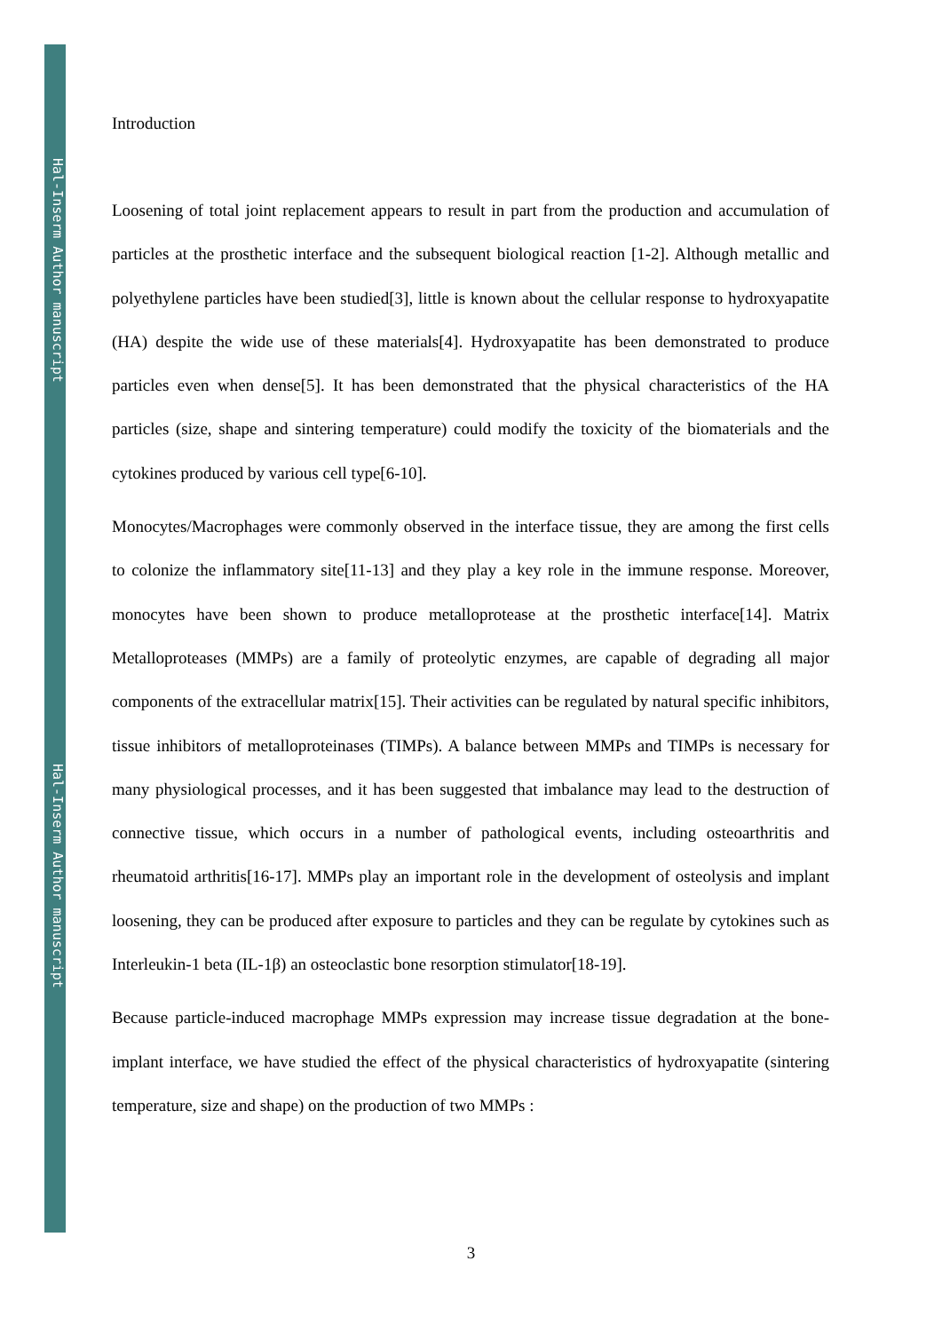Hal-Inserm Author manuscript
Hal-Inserm Author manuscript
Introduction
Loosening of total joint replacement appears to result in part from the production and accumulation of particles at the prosthetic interface and the subsequent biological reaction [1-2]. Although metallic and polyethylene particles have been studied[3], little is known about the cellular response to hydroxyapatite (HA) despite the wide use of these materials[4]. Hydroxyapatite has been demonstrated to produce particles even when dense[5]. It has been demonstrated that the physical characteristics of the HA particles (size, shape and sintering temperature) could modify the toxicity of the biomaterials and the cytokines produced by various cell type[6-10].
Monocytes/Macrophages were commonly observed in the interface tissue, they are among the first cells to colonize the inflammatory site[11-13] and they play a key role in the immune response. Moreover, monocytes have been shown to produce metalloprotease at the prosthetic interface[14]. Matrix Metalloproteases (MMPs) are a family of proteolytic enzymes, are capable of degrading all major components of the extracellular matrix[15]. Their activities can be regulated by natural specific inhibitors, tissue inhibitors of metalloproteinases (TIMPs). A balance between MMPs and TIMPs is necessary for many physiological processes, and it has been suggested that imbalance may lead to the destruction of connective tissue, which occurs in a number of pathological events, including osteoarthritis and rheumatoid arthritis[16-17]. MMPs play an important role in the development of osteolysis and implant loosening, they can be produced after exposure to particles and they can be regulate by cytokines such as Interleukin-1 beta (IL-1β) an osteoclastic bone resorption stimulator[18-19].
Because particle-induced macrophage MMPs expression may increase tissue degradation at the bone-implant interface, we have studied the effect of the physical characteristics of hydroxyapatite (sintering temperature, size and shape) on the production of two MMPs :
3